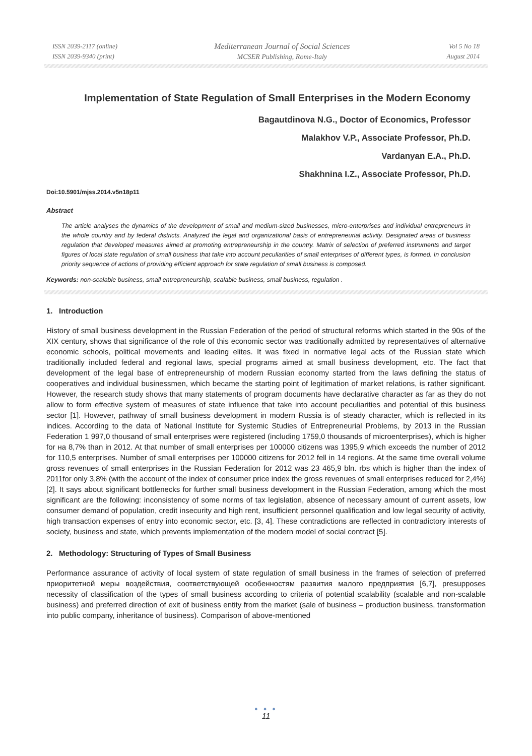ISSN 2039-2117 (online)
ISSN 2039-9340 (print)
Mediterranean Journal of Social Sciences
MCSER Publishing, Rome-Italy
Vol 5 No 18
August 2014
Implementation of State Regulation of Small Enterprises in the Modern Economy
Bagautdinova N.G., Doctor of Economics, Professor
Malakhov V.P., Associate Professor, Ph.D.
Vardanyan E.A., Ph.D.
Shakhnina I.Z., Associate Professor, Ph.D.
Doi:10.5901/mjss.2014.v5n18p11
Abstract
The article analyses the dynamics of the development of small and medium-sized businesses, micro-enterprises and individual entrepreneurs in the whole country and by federal districts. Analyzed the legal and organizational basis of entrepreneurial activity. Designated areas of business regulation that developed measures aimed at promoting entrepreneurship in the country. Matrix of selection of preferred instruments and target figures of local state regulation of small business that take into account peculiarities of small enterprises of different types, is formed. In conclusion priority sequence of actions of providing efficient approach for state regulation of small business is composed.
Keywords: non-scalable business, small entrepreneurship, scalable business, small business, regulation .
1. Introduction
History of small business development in the Russian Federation of the period of structural reforms which started in the 90s of the XIX century, shows that significance of the role of this economic sector was traditionally admitted by representatives of alternative economic schools, political movements and leading elites. It was fixed in normative legal acts of the Russian state which traditionally included federal and regional laws, special programs aimed at small business development, etc. The fact that development of the legal base of entrepreneurship of modern Russian economy started from the laws defining the status of cooperatives and individual businessmen, which became the starting point of legitimation of market relations, is rather significant. However, the research study shows that many statements of program documents have declarative character as far as they do not allow to form effective system of measures of state influence that take into account peculiarities and potential of this business sector [1]. However, pathway of small business development in modern Russia is of steady character, which is reflected in its indices. According to the data of National Institute for Systemic Studies of Entrepreneurial Problems, by 2013 in the Russian Federation 1 997,0 thousand of small enterprises were registered (including 1759,0 thousands of microenterprises), which is higher for на 8,7% than in 2012. At that number of small enterprises per 100000 citizens was 1395,9 which exceeds the number of 2012 for 110,5 enterprises. Number of small enterprises per 100000 citizens for 2012 fell in 14 regions. At the same time overall volume gross revenues of small enterprises in the Russian Federation for 2012 was 23 465,9 bln. rbs which is higher than the index of 2011for only 3,8% (with the account of the index of consumer price index the gross revenues of small enterprises reduced for 2,4%) [2]. It says about significant bottlenecks for further small business development in the Russian Federation, among which the most significant are the following: inconsistency of some norms of tax legislation, absence of necessary amount of current assets, low consumer demand of population, credit insecurity and high rent, insufficient personnel qualification and low legal security of activity, high transaction expenses of entry into economic sector, etc. [3, 4]. These contradictions are reflected in contradictory interests of society, business and state, which prevents implementation of the modern model of social contract [5].
2. Methodology: Structuring of Types of Small Business
Performance assurance of activity of local system of state regulation of small business in the frames of selection of preferred приоритетной меры воздействия, соответствующей особенностям развития малого предприятия [6,7], presupposes necessity of classification of the types of small business according to criteria of potential scalability (scalable and non-scalable business) and preferred direction of exit of business entity from the market (sale of business – production business, transformation into public company, inheritance of business). Comparison of above-mentioned
● ● ●
11